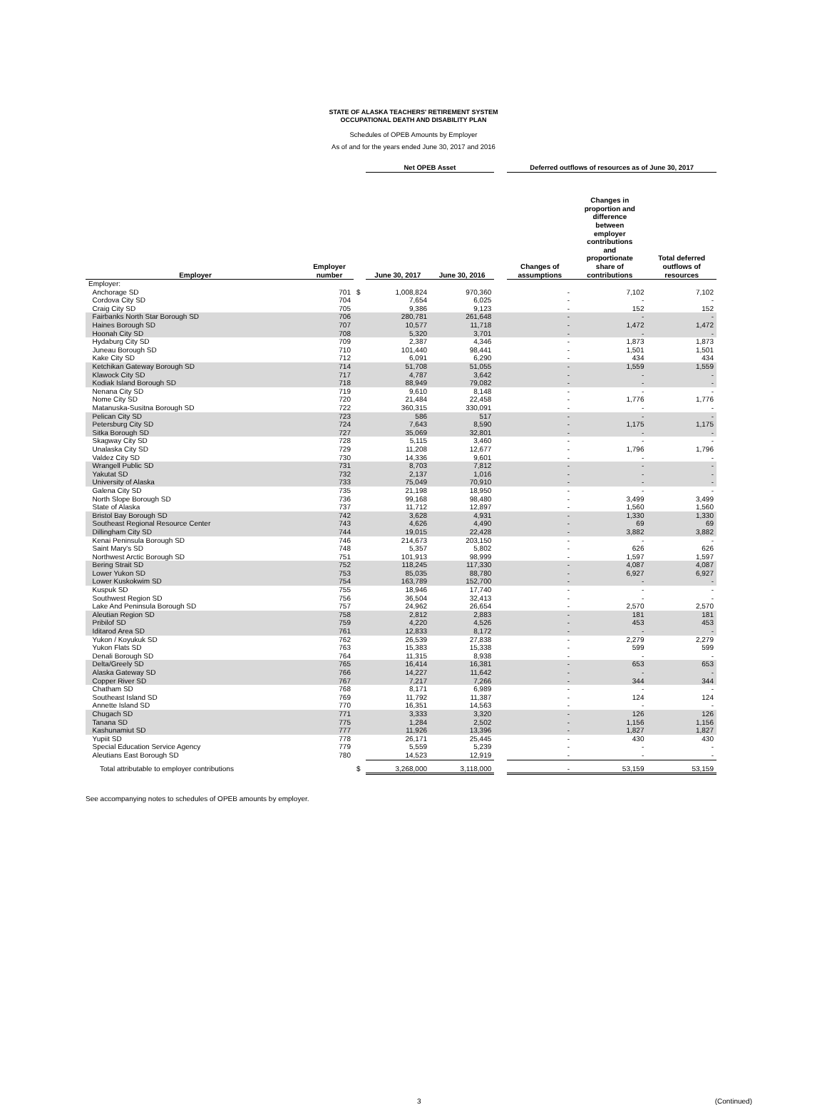STATE OF ALASKA TEACHERS' RETIREMENT SYSTEM
OCCUPATIONAL DEATH AND DISABILITY PLAN
Schedules of OPEB Amounts by Employer
As of and for the years ended June 30, 2017 and 2016
| | | | Net OPEB Asset | | | Deferred outflows of resources as of June 30, 2017 | | |
| --- | --- | --- | --- | --- | --- | --- | --- | --- |
| Employer | Employer number | | June 30, 2017 | June 30, 2016 | | Changes of assumptions | Changes in proportion and difference between employer contributions and proportionate share of contributions | Total deferred outflows of resources |
| Employer: | | | | | | | | |
| Anchorage SD | 701 | $ | 1,008,824 | 970,360 | | - | 7,102 | 7,102 |
| Cordova City SD | 704 | | 7,654 | 6,025 | | - | - | - |
| Craig City SD | 705 | | 9,386 | 9,123 | | - | 152 | 152 |
| Fairbanks North Star Borough SD | 706 | | 280,781 | 261,648 | | - | - | - |
| Haines Borough SD | 707 | | 10,577 | 11,718 | | - | 1,472 | 1,472 |
| Hoonah City SD | 708 | | 5,320 | 3,701 | | - | - | - |
| Hydaburg City SD | 709 | | 2,387 | 4,346 | | - | 1,873 | 1,873 |
| Juneau Borough SD | 710 | | 101,440 | 98,441 | | - | 1,501 | 1,501 |
| Kake City SD | 712 | | 6,091 | 6,290 | | - | 434 | 434 |
| Ketchikan Gateway Borough SD | 714 | | 51,708 | 51,055 | | - | 1,559 | 1,559 |
| Klawock City SD | 717 | | 4,787 | 3,642 | | - | - | - |
| Kodiak Island Borough SD | 718 | | 88,949 | 79,082 | | - | - | - |
| Nenana City SD | 719 | | 9,610 | 8,148 | | - | - | - |
| Nome City SD | 720 | | 21,484 | 22,458 | | - | 1,776 | 1,776 |
| Matanuska-Susitna Borough SD | 722 | | 360,315 | 330,091 | | - | - | - |
| Pelican City SD | 723 | | 586 | 517 | | - | - | - |
| Petersburg City SD | 724 | | 7,643 | 8,590 | | - | 1,175 | 1,175 |
| Sitka Borough SD | 727 | | 35,069 | 32,801 | | - | - | - |
| Skagway City SD | 728 | | 5,115 | 3,460 | | - | - | - |
| Unalaska City SD | 729 | | 11,208 | 12,677 | | - | 1,796 | 1,796 |
| Valdez City SD | 730 | | 14,336 | 9,601 | | - | - | - |
| Wrangell Public SD | 731 | | 8,703 | 7,812 | | - | - | - |
| Yakutat SD | 732 | | 2,137 | 1,016 | | - | - | - |
| University of Alaska | 733 | | 75,049 | 70,910 | | - | - | - |
| Galena City SD | 735 | | 21,198 | 18,950 | | - | - | - |
| North Slope Borough SD | 736 | | 99,168 | 98,480 | | - | 3,499 | 3,499 |
| State of Alaska | 737 | | 11,712 | 12,897 | | - | 1,560 | 1,560 |
| Bristol Bay Borough SD | 742 | | 3,628 | 4,931 | | - | 1,330 | 1,330 |
| Southeast Regional Resource Center | 743 | | 4,626 | 4,490 | | - | 69 | 69 |
| Dillingham City SD | 744 | | 19,015 | 22,428 | | - | 3,882 | 3,882 |
| Kenai Peninsula Borough SD | 746 | | 214,673 | 203,150 | | - | - | - |
| Saint Mary's SD | 748 | | 5,357 | 5,802 | | - | 626 | 626 |
| Northwest Arctic Borough SD | 751 | | 101,913 | 98,999 | | - | 1,597 | 1,597 |
| Bering Strait SD | 752 | | 118,245 | 117,330 | | - | 4,087 | 4,087 |
| Lower Yukon SD | 753 | | 85,035 | 88,780 | | - | 6,927 | 6,927 |
| Lower Kuskokwim SD | 754 | | 163,789 | 152,700 | | - | - | - |
| Kuspuk SD | 755 | | 18,946 | 17,740 | | - | - | - |
| Southwest Region SD | 756 | | 36,504 | 32,413 | | - | - | - |
| Lake And Peninsula Borough SD | 757 | | 24,962 | 26,654 | | - | 2,570 | 2,570 |
| Aleutian Region SD | 758 | | 2,812 | 2,883 | | - | 181 | 181 |
| Pribilof SD | 759 | | 4,220 | 4,526 | | - | 453 | 453 |
| Iditarod Area SD | 761 | | 12,833 | 8,172 | | - | - | - |
| Yukon / Koyukuk SD | 762 | | 26,539 | 27,838 | | - | 2,279 | 2,279 |
| Yukon Flats SD | 763 | | 15,383 | 15,338 | | - | 599 | 599 |
| Denali Borough SD | 764 | | 11,315 | 8,938 | | - | - | - |
| Delta/Greely SD | 765 | | 16,414 | 16,381 | | - | 653 | 653 |
| Alaska Gateway SD | 766 | | 14,227 | 11,642 | | - | - | - |
| Copper River SD | 767 | | 7,217 | 7,266 | | - | 344 | 344 |
| Chatham SD | 768 | | 8,171 | 6,989 | | - | - | - |
| Southeast Island SD | 769 | | 11,792 | 11,387 | | - | 124 | 124 |
| Annette Island SD | 770 | | 16,351 | 14,563 | | - | - | - |
| Chugach SD | 771 | | 3,333 | 3,320 | | - | 126 | 126 |
| Tanana SD | 775 | | 1,284 | 2,502 | | - | 1,156 | 1,156 |
| Kashunamiut SD | 777 | | 11,926 | 13,396 | | - | 1,827 | 1,827 |
| Yupiit SD | 778 | | 26,171 | 25,445 | | - | 430 | 430 |
| Special Education Service Agency | 779 | | 5,559 | 5,239 | | - | - | - |
| Aleutians East Borough SD | 780 | | 14,523 | 12,919 | | - | - | - |
| Total attributable to employer contributions | | $ | 3,268,000 | 3,118,000 | | - | 53,159 | 53,159 |
See accompanying notes to schedules of OPEB amounts by employer.
3 (Continued)